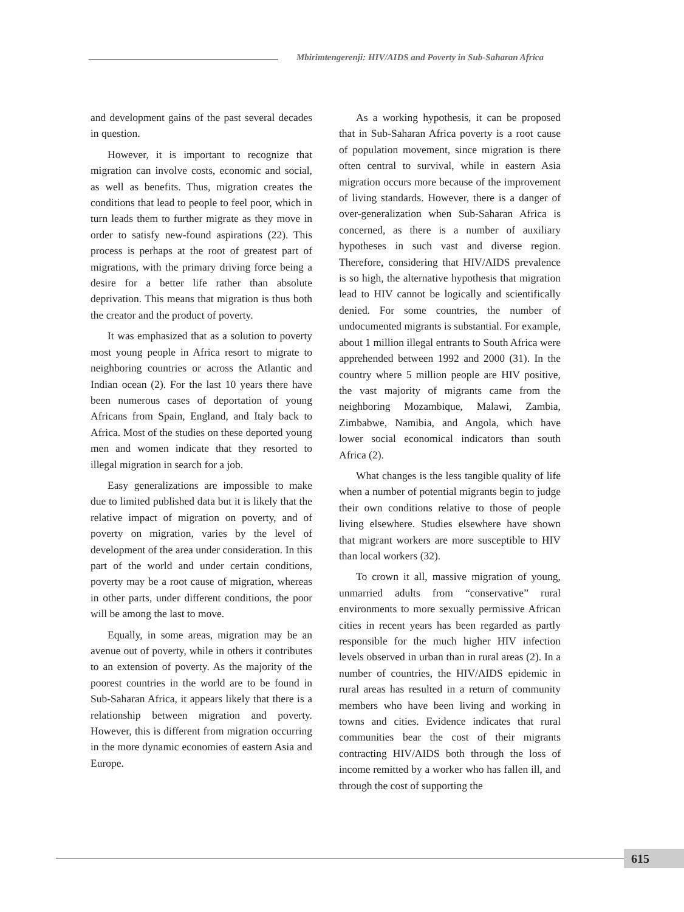Mbirimtengerenji: HIV/AIDS and Poverty in Sub-Saharan Africa
and development gains of the past several decades in question.
However, it is important to recognize that migration can involve costs, economic and social, as well as benefits. Thus, migration creates the conditions that lead to people to feel poor, which in turn leads them to further migrate as they move in order to satisfy new-found aspirations (22). This process is perhaps at the root of greatest part of migrations, with the primary driving force being a desire for a better life rather than absolute deprivation. This means that migration is thus both the creator and the product of poverty.
It was emphasized that as a solution to poverty most young people in Africa resort to migrate to neighboring countries or across the Atlantic and Indian ocean (2). For the last 10 years there have been numerous cases of deportation of young Africans from Spain, England, and Italy back to Africa. Most of the studies on these deported young men and women indicate that they resorted to illegal migration in search for a job.
Easy generalizations are impossible to make due to limited published data but it is likely that the relative impact of migration on poverty, and of poverty on migration, varies by the level of development of the area under consideration. In this part of the world and under certain conditions, poverty may be a root cause of migration, whereas in other parts, under different conditions, the poor will be among the last to move.
Equally, in some areas, migration may be an avenue out of poverty, while in others it contributes to an extension of poverty. As the majority of the poorest countries in the world are to be found in Sub-Saharan Africa, it appears likely that there is a relationship between migration and poverty. However, this is different from migration occurring in the more dynamic economies of eastern Asia and Europe.
As a working hypothesis, it can be proposed that in Sub-Saharan Africa poverty is a root cause of population movement, since migration is there often central to survival, while in eastern Asia migration occurs more because of the improvement of living standards. However, there is a danger of over-generalization when Sub-Saharan Africa is concerned, as there is a number of auxiliary hypotheses in such vast and diverse region. Therefore, considering that HIV/AIDS prevalence is so high, the alternative hypothesis that migration lead to HIV cannot be logically and scientifically denied. For some countries, the number of undocumented migrants is substantial. For example, about 1 million illegal entrants to South Africa were apprehended between 1992 and 2000 (31). In the country where 5 million people are HIV positive, the vast majority of migrants came from the neighboring Mozambique, Malawi, Zambia, Zimbabwe, Namibia, and Angola, which have lower social economical indicators than south Africa (2).
What changes is the less tangible quality of life when a number of potential migrants begin to judge their own conditions relative to those of people living elsewhere. Studies elsewhere have shown that migrant workers are more susceptible to HIV than local workers (32).
To crown it all, massive migration of young, unmarried adults from “conservative” rural environments to more sexually permissive African cities in recent years has been regarded as partly responsible for the much higher HIV infection levels observed in urban than in rural areas (2). In a number of countries, the HIV/AIDS epidemic in rural areas has resulted in a return of community members who have been living and working in towns and cities. Evidence indicates that rural communities bear the cost of their migrants contracting HIV/AIDS both through the loss of income remitted by a worker who has fallen ill, and through the cost of supporting the
615